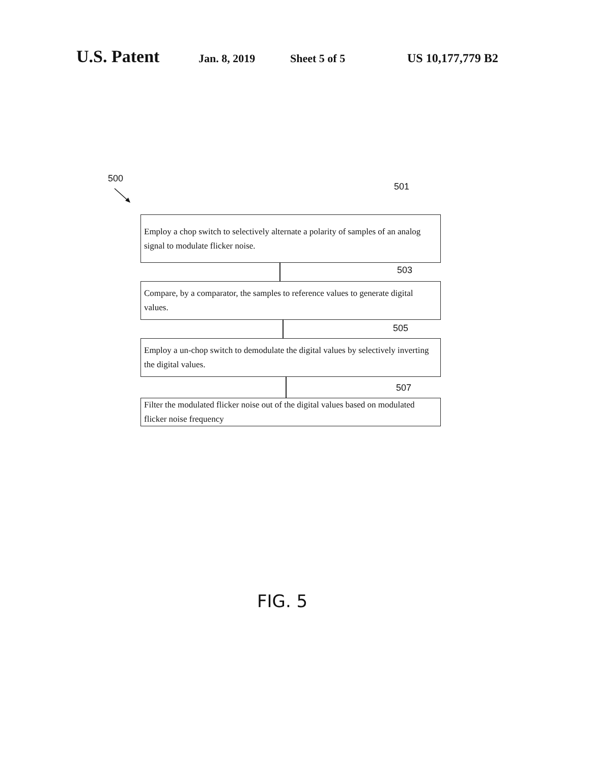U.S. Patent Jan. 8, 2019 Sheet 5 of 5 US 10,177,779 B2
500
501
Employ a chop switch to selectively alternate a polarity of samples of an analog signal to modulate flicker noise.
503
Compare, by a comparator, the samples to reference values to generate digital values.
505
Employ a un-chop switch to demodulate the digital values by selectively inverting the digital values.
507
Filter the modulated flicker noise out of the digital values based on modulated flicker noise frequency
FIG. 5